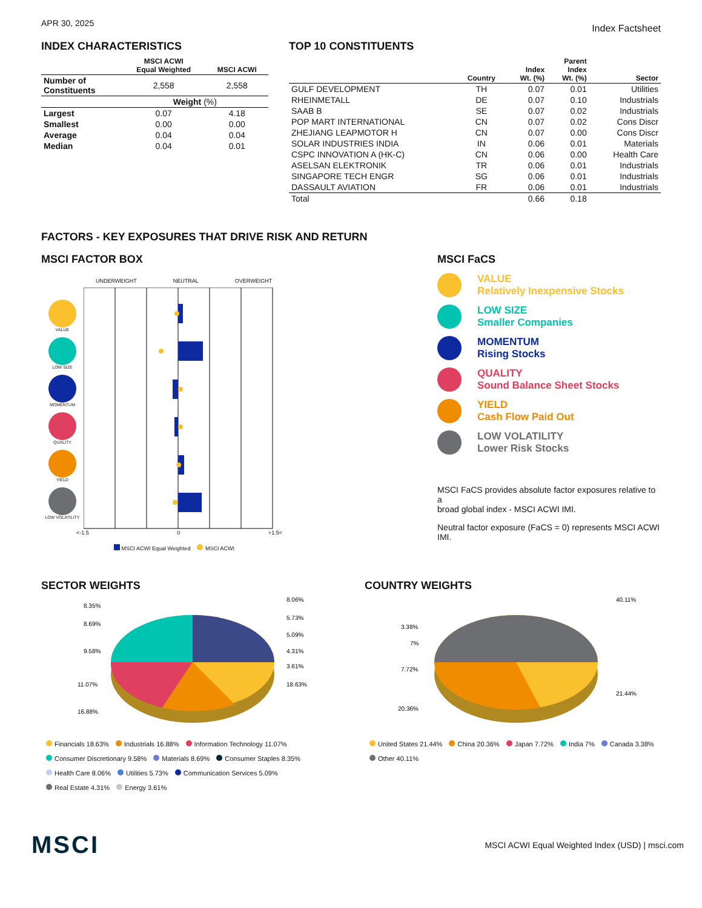APR 30, 2025
Index Factsheet
INDEX CHARACTERISTICS
| | MSCI ACWI Equal Weighted | MSCI ACWI |
| --- | --- | --- |
| Number of Constituents | 2,558 | 2,558 |
| | Weight (%) | |
| Largest | 0.07 | 4.18 |
| Smallest | 0.00 | 0.00 |
| Average | 0.04 | 0.04 |
| Median | 0.04 | 0.01 |
TOP 10 CONSTITUENTS
| | Country | Index Wt. (%) | Parent Index Wt. (%) | Sector |
| --- | --- | --- | --- | --- |
| GULF DEVELOPMENT | TH | 0.07 | 0.01 | Utilities |
| RHEINMETALL | DE | 0.07 | 0.10 | Industrials |
| SAAB B | SE | 0.07 | 0.02 | Industrials |
| POP MART INTERNATIONAL | CN | 0.07 | 0.02 | Cons Discr |
| ZHEJIANG LEAPMOTOR H | CN | 0.07 | 0.00 | Cons Discr |
| SOLAR INDUSTRIES INDIA | IN | 0.06 | 0.01 | Materials |
| CSPC INNOVATION A (HK-C) | CN | 0.06 | 0.00 | Health Care |
| ASELSAN ELEKTRONIK | TR | 0.06 | 0.01 | Industrials |
| SINGAPORE TECH ENGR | SG | 0.06 | 0.01 | Industrials |
| DASSAULT AVIATION | FR | 0.06 | 0.01 | Industrials |
| Total | | 0.66 | 0.18 | |
FACTORS - KEY EXPOSURES THAT DRIVE RISK AND RETURN
MSCI FACTOR BOX
UNDERWEIGHT NEUTRAL OVERWEIGHT
VALUE
LOW SIZE
MOMENTUM
QUALITY
YIELD
LOW VOLATILITY
<-1.5 0 +1.5<
MSCI ACWI Equal Weighted MSCI ACWI
MSCI FaCS
VALUE
Relatively Inexpensive Stocks
LOW SIZE
Smaller Companies
MOMENTUM
Rising Stocks
QUALITY
Sound Balance Sheet Stocks
YIELD
Cash Flow Paid Out
LOW VOLATILITY
Lower Risk Stocks
MSCI FaCS provides absolute factor exposures relative to a
broad global index - MSCI ACWI IMI.
Neutral factor exposure (FaCS = 0) represents MSCI ACWI IMI.
SECTOR WEIGHTS
8.35%
8.69%
9.58%
11.07%
16.88%
8.06%
5.73%
5.09%
4.31%
3.61%
18.63%
Financials 18.63% Industrials 16.88% Information Technology 11.07%
Consumer Discretionary 9.58% Materials 8.69% Consumer Staples 8.35%
Health Care 8.06% Utilities 5.73% Communication Services 5.09%
Real Estate 4.31% Energy 3.61%
COUNTRY WEIGHTS
40.11%
3.38%
7%
7.72%
20.36%
21.44%
United States 21.44% China 20.36% Japan 7.72% India 7% Canada 3.38%
Other 40.11%
MSCI
MSCI ACWI Equal Weighted Index (USD) | msci.com